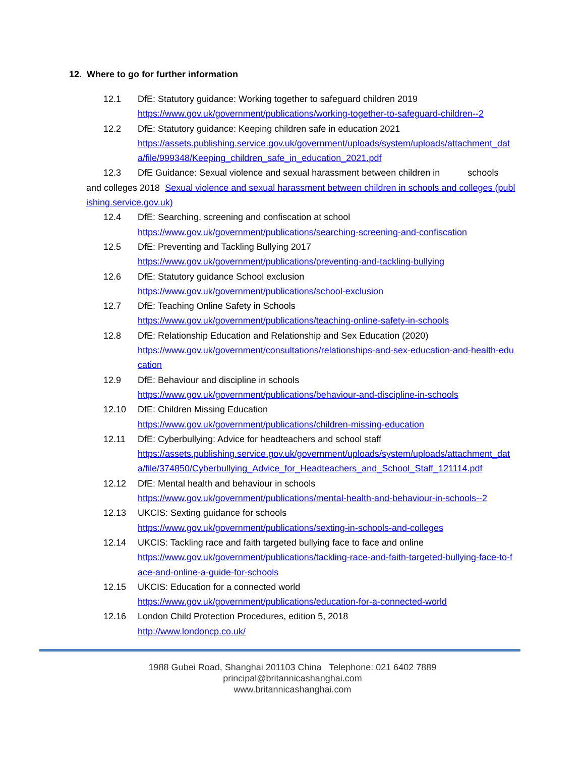12. Where to go for further information
12.1 DfE: Statutory guidance: Working together to safeguard children 2019
https://www.gov.uk/government/publications/working-together-to-safeguard-children--2
12.2 DfE: Statutory guidance: Keeping children safe in education 2021
https://assets.publishing.service.gov.uk/government/uploads/system/uploads/attachment_data/file/999348/Keeping_children_safe_in_education_2021.pdf
12.3 DfE Guidance: Sexual violence and sexual harassment between children in schools
and colleges 2018 Sexual violence and sexual harassment between children in schools and colleges (publishing.service.gov.uk)
12.4 DfE: Searching, screening and confiscation at school
https://www.gov.uk/government/publications/searching-screening-and-confiscation
12.5 DfE: Preventing and Tackling Bullying 2017
https://www.gov.uk/government/publications/preventing-and-tackling-bullying
12.6 DfE: Statutory guidance School exclusion
https://www.gov.uk/government/publications/school-exclusion
12.7 DfE: Teaching Online Safety in Schools
https://www.gov.uk/government/publications/teaching-online-safety-in-schools
12.8 DfE: Relationship Education and Relationship and Sex Education (2020)
https://www.gov.uk/government/consultations/relationships-and-sex-education-and-health-education
12.9 DfE: Behaviour and discipline in schools
https://www.gov.uk/government/publications/behaviour-and-discipline-in-schools
12.10 DfE: Children Missing Education
https://www.gov.uk/government/publications/children-missing-education
12.11 DfE: Cyberbullying: Advice for headteachers and school staff
https://assets.publishing.service.gov.uk/government/uploads/system/uploads/attachment_data/file/374850/Cyberbullying_Advice_for_Headteachers_and_School_Staff_121114.pdf
12.12 DfE: Mental health and behaviour in schools
https://www.gov.uk/government/publications/mental-health-and-behaviour-in-schools--2
12.13 UKCIS: Sexting guidance for schools
https://www.gov.uk/government/publications/sexting-in-schools-and-colleges
12.14 UKCIS: Tackling race and faith targeted bullying face to face and online
https://www.gov.uk/government/publications/tackling-race-and-faith-targeted-bullying-face-to-face-and-online-a-guide-for-schools
12.15 UKCIS: Education for a connected world
https://www.gov.uk/government/publications/education-for-a-connected-world
12.16 London Child Protection Procedures, edition 5, 2018
http://www.londoncp.co.uk/
1988 Gubei Road, Shanghai 201103 China Telephone: 021 6402 7889
principal@britannicashanghai.com
www.britannicashanghai.com